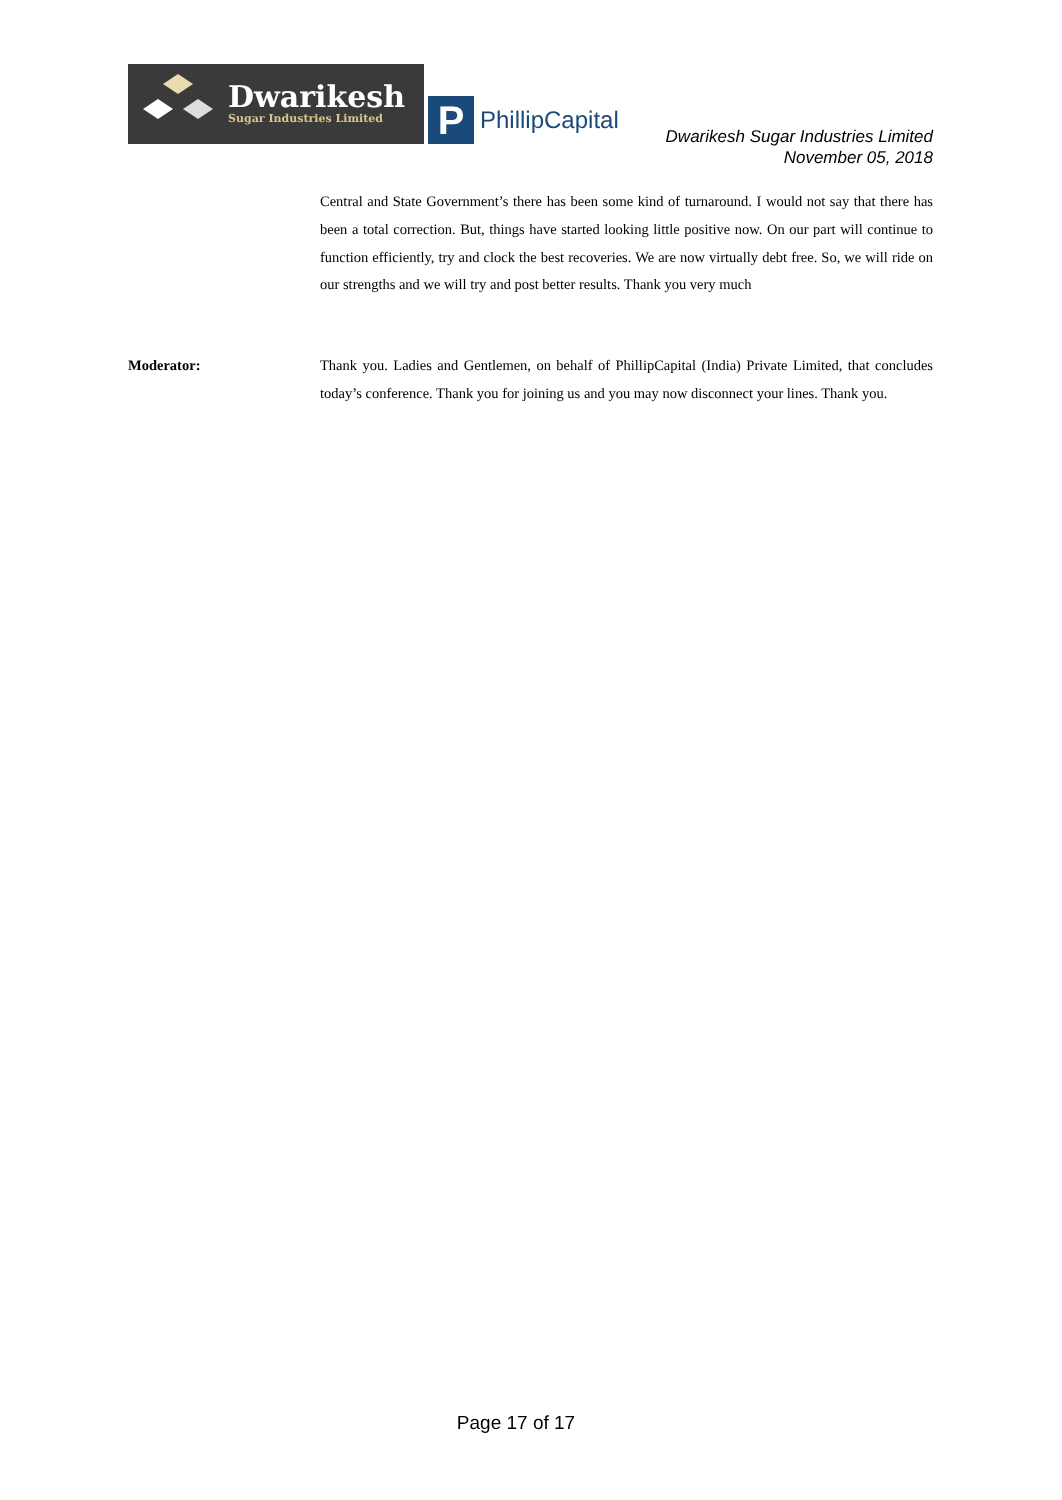Dwarikesh
Sugar Industries Limited
P
PhillipCapital
Dwarikesh Sugar Industries Limited
November 05, 2018
Central and State Government’s there has been some kind of turnaround. I would not say that there has been a total correction. But, things have started looking little positive now. On our part will continue to function efficiently, try and clock the best recoveries. We are now virtually debt free. So, we will ride on our strengths and we will try and post better results. Thank you very much
Moderator: Thank you. Ladies and Gentlemen, on behalf of PhillipCapital (India) Private Limited, that concludes today’s conference. Thank you for joining us and you may now disconnect your lines. Thank you.
Page 17 of 17